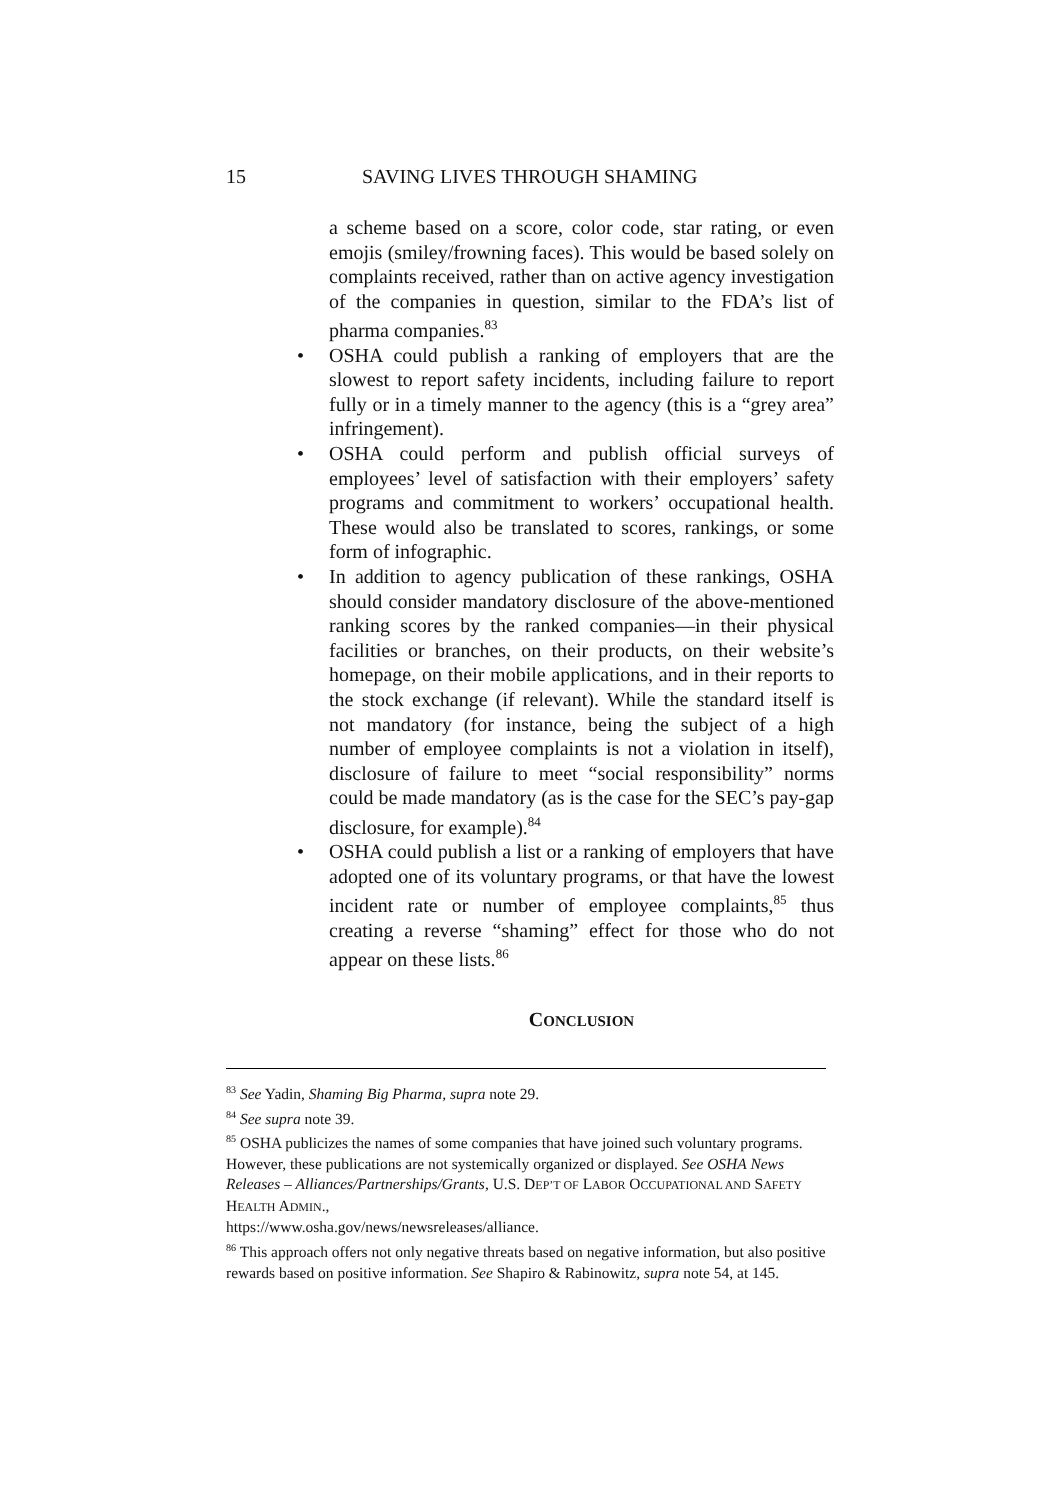15 SAVING LIVES THROUGH SHAMING
a scheme based on a score, color code, star rating, or even emojis (smiley/frowning faces). This would be based solely on complaints received, rather than on active agency investigation of the companies in question, similar to the FDA’s list of pharma companies.<sup>83</sup>
• OSHA could publish a ranking of employers that are the slowest to report safety incidents, including failure to report fully or in a timely manner to the agency (this is a “grey area” infringement).
• OSHA could perform and publish official surveys of employees’ level of satisfaction with their employers’ safety programs and commitment to workers’ occupational health. These would also be translated to scores, rankings, or some form of infographic.
• In addition to agency publication of these rankings, OSHA should consider mandatory disclosure of the above-mentioned ranking scores by the ranked companies—in their physical facilities or branches, on their products, on their website’s homepage, on their mobile applications, and in their reports to the stock exchange (if relevant). While the standard itself is not mandatory (for instance, being the subject of a high number of employee complaints is not a violation in itself), disclosure of failure to meet “social responsibility” norms could be made mandatory (as is the case for the SEC’s pay-gap disclosure, for example).<sup>84</sup>
• OSHA could publish a list or a ranking of employers that have adopted one of its voluntary programs, or that have the lowest incident rate or number of employee complaints,<sup>85</sup> thus creating a reverse “shaming” effect for those who do not appear on these lists.<sup>86</sup>
CONCLUSION
<sup>83</sup> See Yadin, Shaming Big Pharma, supra note 29.
<sup>84</sup> See supra note 39.
<sup>85</sup> OSHA publicizes the names of some companies that have joined such voluntary programs. However, these publications are not systemically organized or displayed. See OSHA News Releases – Alliances/Partnerships/Grants, U.S. DEP’T OF LABOR OCCUPATIONAL AND SAFETY HEALTH ADMIN.,
https://www.osha.gov/news/newsreleases/alliance.
<sup>86</sup> This approach offers not only negative threats based on negative information, but also positive rewards based on positive information. See Shapiro & Rabinowitz, supra note 54, at 145.